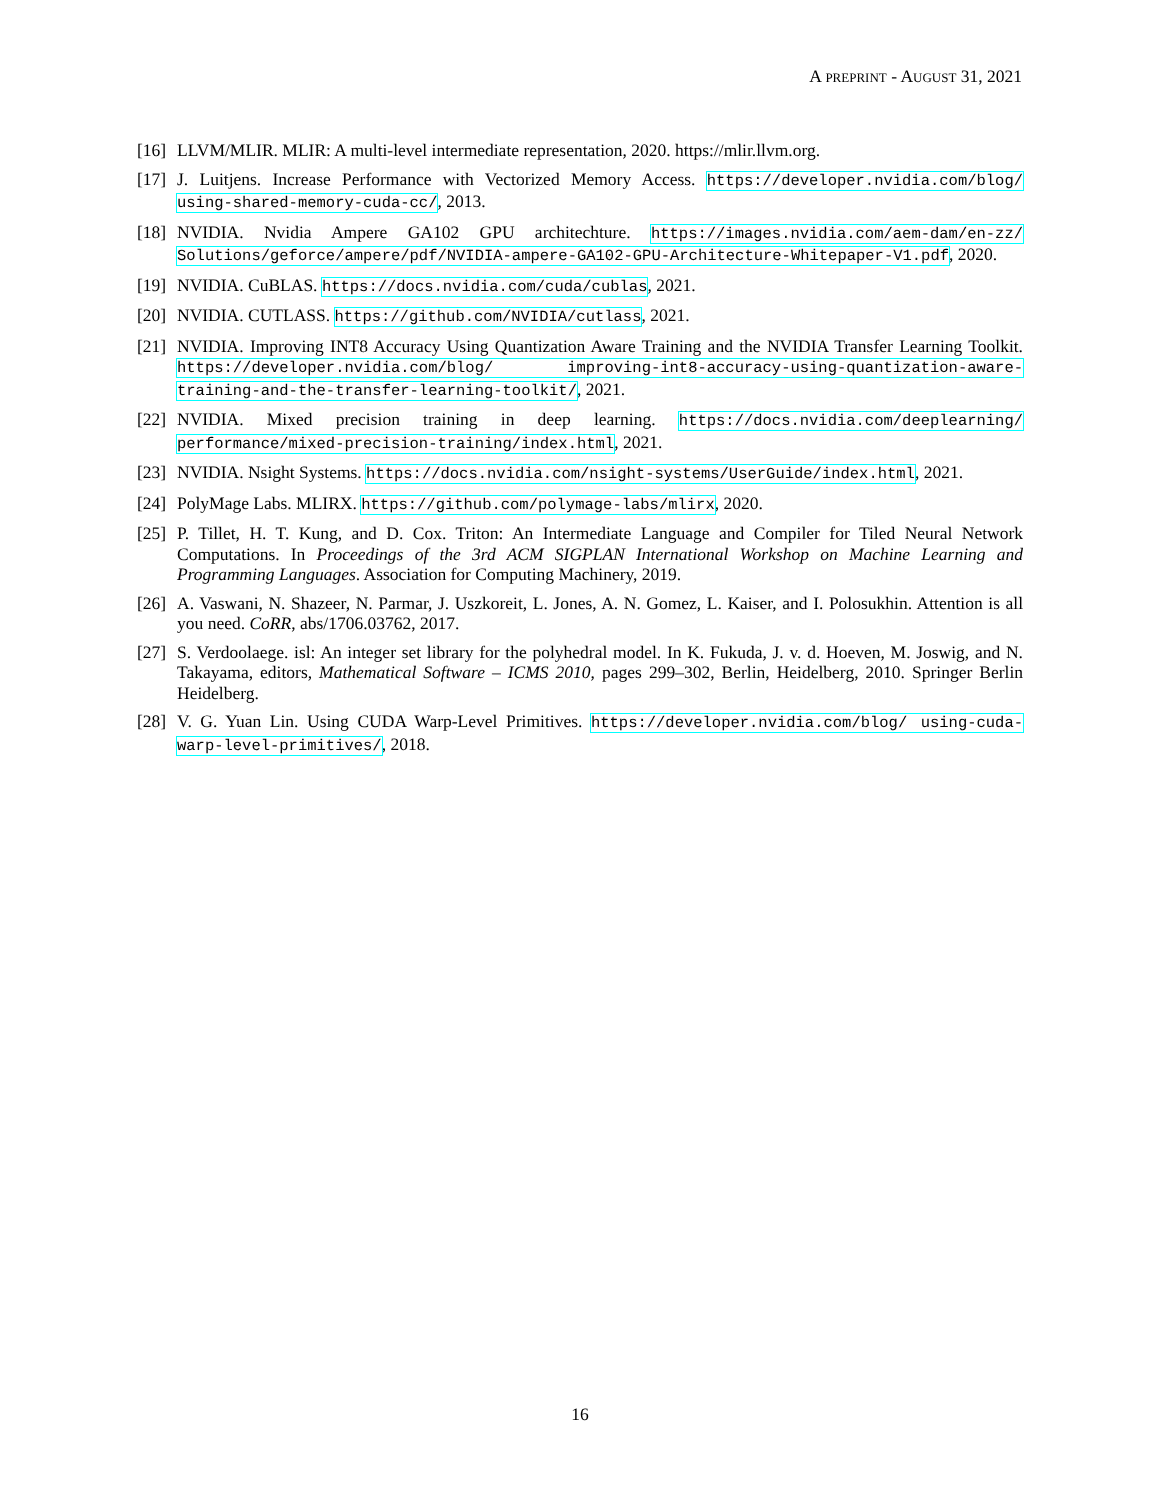A PREPRINT - AUGUST 31, 2021
[16] LLVM/MLIR. MLIR: A multi-level intermediate representation, 2020. https://mlir.llvm.org.
[17] J. Luitjens. Increase Performance with Vectorized Memory Access. https://developer.nvidia.com/blog/ using-shared-memory-cuda-cc/, 2013.
[18] NVIDIA. Nvidia Ampere GA102 GPU architechture. https://images.nvidia.com/aem-dam/en-zz/ Solutions/geforce/ampere/pdf/NVIDIA-ampere-GA102-GPU-Architecture-Whitepaper-V1.pdf, 2020.
[19] NVIDIA. CuBLAS. https://docs.nvidia.com/cuda/cublas, 2021.
[20] NVIDIA. CUTLASS. https://github.com/NVIDIA/cutlass, 2021.
[21] NVIDIA. Improving INT8 Accuracy Using Quantization Aware Training and the NVIDIA Transfer Learning Toolkit. https://developer.nvidia.com/blog/ improving-int8-accuracy-using-quantization-aware-training-and-the-transfer-learning-toolkit/, 2021.
[22] NVIDIA. Mixed precision training in deep learning. https://docs.nvidia.com/deeplearning/ performance/mixed-precision-training/index.html, 2021.
[23] NVIDIA. Nsight Systems. https://docs.nvidia.com/nsight-systems/UserGuide/index.html, 2021.
[24] PolyMage Labs. MLIRX. https://github.com/polymage-labs/mlirx, 2020.
[25] P. Tillet, H. T. Kung, and D. Cox. Triton: An Intermediate Language and Compiler for Tiled Neural Network Computations. In Proceedings of the 3rd ACM SIGPLAN International Workshop on Machine Learning and Programming Languages. Association for Computing Machinery, 2019.
[26] A. Vaswani, N. Shazeer, N. Parmar, J. Uszkoreit, L. Jones, A. N. Gomez, L. Kaiser, and I. Polosukhin. Attention is all you need. CoRR, abs/1706.03762, 2017.
[27] S. Verdoolaege. isl: An integer set library for the polyhedral model. In K. Fukuda, J. v. d. Hoeven, M. Joswig, and N. Takayama, editors, Mathematical Software – ICMS 2010, pages 299–302, Berlin, Heidelberg, 2010. Springer Berlin Heidelberg.
[28] V. G. Yuan Lin. Using CUDA Warp-Level Primitives. https://developer.nvidia.com/blog/ using-cuda-warp-level-primitives/, 2018.
16